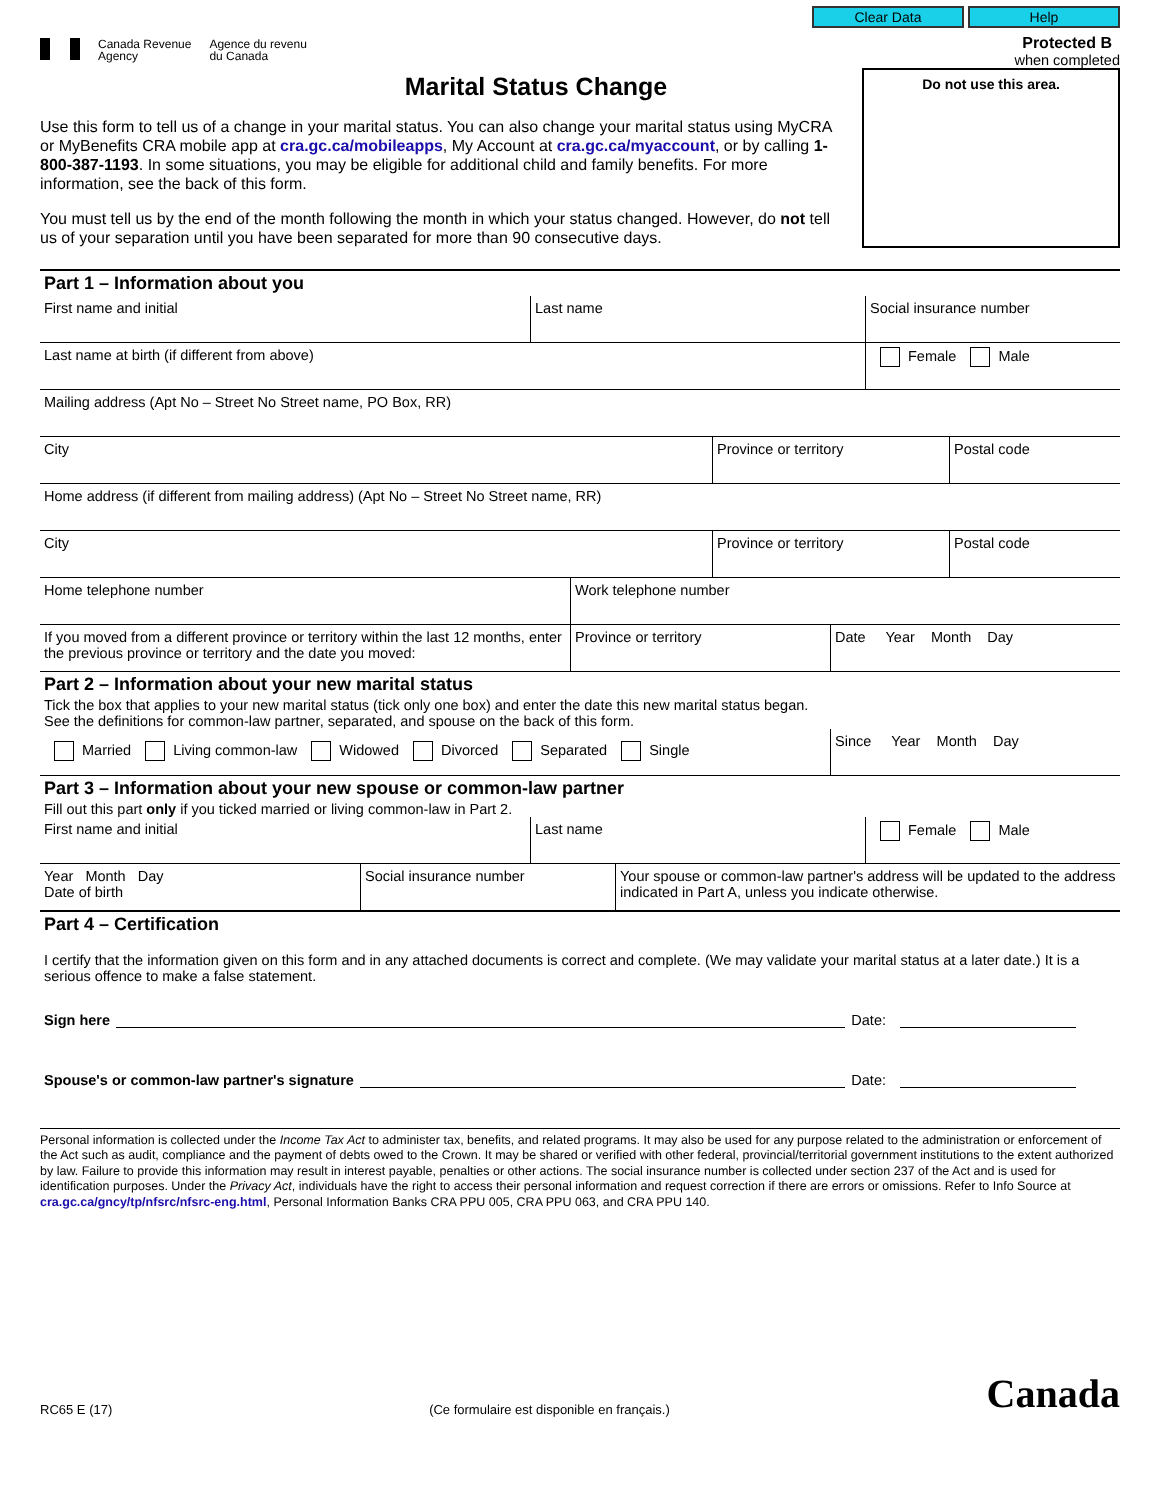Canada Revenue
Agency
Agence du revenu
du Canada
Clear Data Help
Protected B
when completed
Marital Status Change
Use this form to tell us of a change in your marital status. You can also change your marital status using MyCRA or MyBenefits CRA mobile app at cra.gc.ca/mobileapps, My Account at cra.gc.ca/myaccount, or by calling 1-800-387-1193. In some situations, you may be eligible for additional child and family benefits. For more information, see the back of this form.
You must tell us by the end of the month following the month in which your status changed. However, do not tell us of your separation until you have been separated for more than 90 consecutive days.
Do not use this area.
Part 1 – Information about you
First name and initial Last name Social insurance number
Last name at birth (if different from above) Female Male
Mailing address (Apt No – Street No Street name, PO Box, RR)
City Province or territory Postal code
Home address (if different from mailing address) (Apt No – Street No Street name, RR)
City Province or territory Postal code
Home telephone number Work telephone number
If you moved from a different province or territory within the last 12 months, enter the previous province or territory and the date you moved:
Province or territory Date Year Month Day
Part 2 – Information about your new marital status
Tick the box that applies to your new marital status (tick only one box) and enter the date this new marital status began.
See the definitions for common-law partner, separated, and spouse on the back of this form.
Married Living common-law Widowed Divorced Separated Single
Since Year Month Day
Part 3 – Information about your new spouse or common-law partner
Fill out this part only if you ticked married or living common-law in Part 2.
First name and initial Last name Female Male
Year Month Day
Date of birth
Social insurance number Your spouse or common-law partner's address will be updated to the address indicated in Part A, unless you indicate otherwise.
Part 4 – Certification
I certify that the information given on this form and in any attached documents is correct and complete. (We may validate your marital status at a later date.) It is a serious offence to make a false statement.
Sign here Date:
Spouse's or common-law partner's signature Date:
Personal information is collected under the Income Tax Act to administer tax, benefits, and related programs. It may also be used for any purpose related to the administration or enforcement of the Act such as audit, compliance and the payment of debts owed to the Crown. It may be shared or verified with other federal, provincial/territorial government institutions to the extent authorized by law. Failure to provide this information may result in interest payable, penalties or other actions. The social insurance number is collected under section 237 of the Act and is used for identification purposes. Under the Privacy Act, individuals have the right to access their personal information and request correction if there are errors or omissions. Refer to Info Source at cra.gc.ca/gncy/tp/nfsrc/nfsrc-eng.html, Personal Information Banks CRA PPU 005, CRA PPU 063, and CRA PPU 140.
RC65 E (17) (Ce formulaire est disponible en français.) Canada